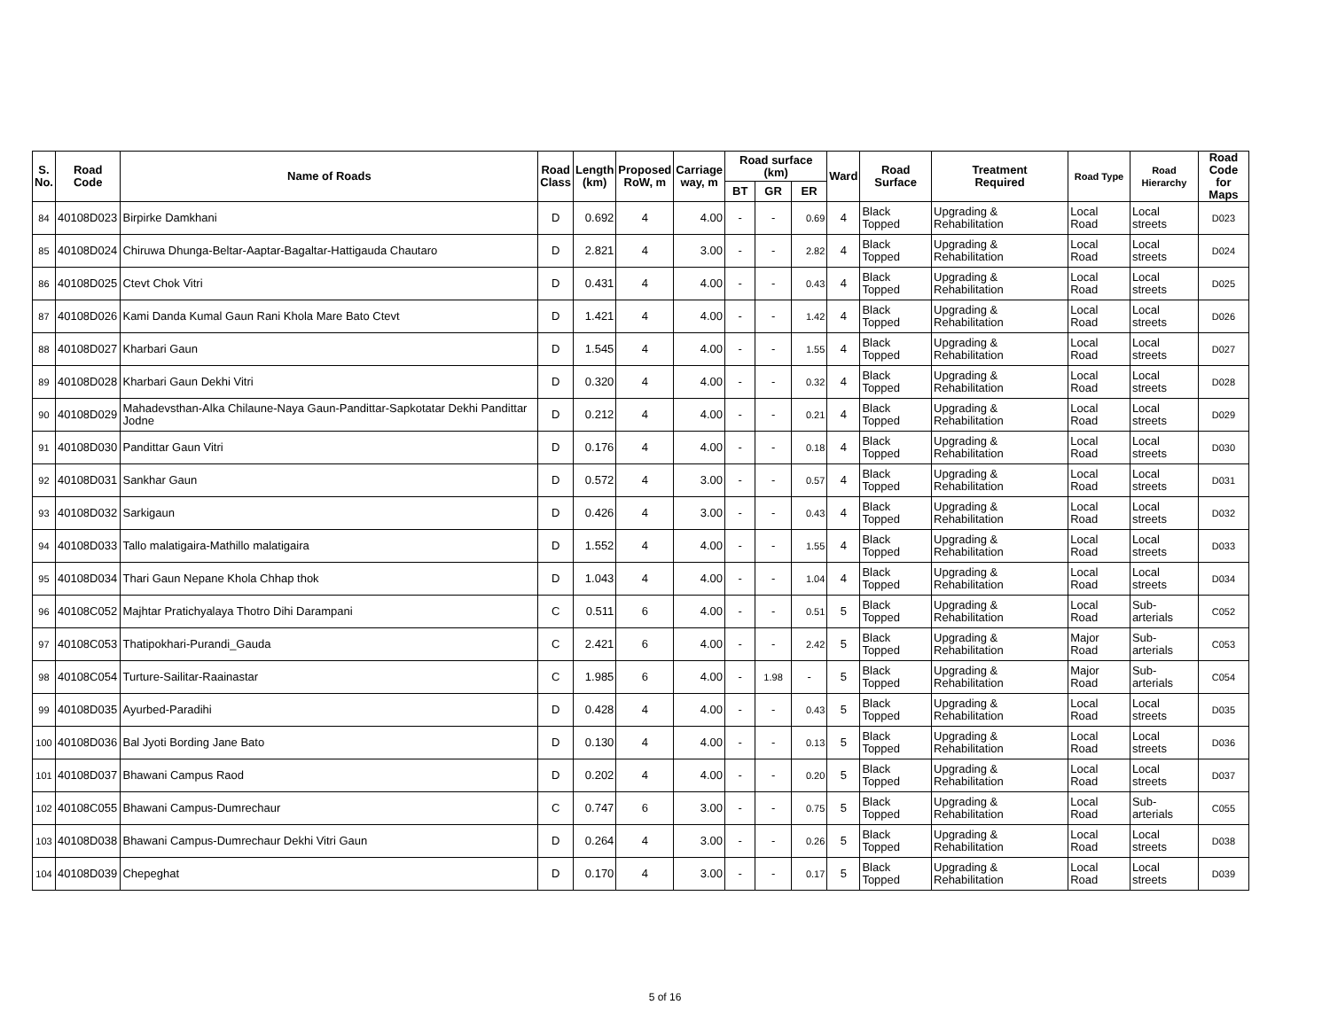| S. No. | Road Code | Name of Roads | Road Class | Length (km) | Proposed RoW, m | Carriage way, m | Road surface (km) | | | Ward | Road Surface | Treatment Required | Road Type | Road Hierarchy | Road Code for Maps |
| --- | --- | --- | --- | --- | --- | --- | --- | --- | --- | --- | --- | --- | --- | --- | --- |
| | | | | | | | BT | GR | ER | | | | | | |
| 84 | 40108D023 | Birpirke Damkhani | D | 0.692 | 4 | 4.00 | - | - | 0.69 | 4 | Black Topped | Upgrading & Rehabilitation | Local Road | Local streets | D023 |
| 85 | 40108D024 | Chiruwa Dhunga-Beltar-Aaptar-Bagaltar-Hattigauda Chautaro | D | 2.821 | 4 | 3.00 | - | - | 2.82 | 4 | Black Topped | Upgrading & Rehabilitation | Local Road | Local streets | D024 |
| 86 | 40108D025 | Ctevt Chok Vitri | D | 0.431 | 4 | 4.00 | - | - | 0.43 | 4 | Black Topped | Upgrading & Rehabilitation | Local Road | Local streets | D025 |
| 87 | 40108D026 | Kami Danda Kumal Gaun Rani Khola Mare Bato Ctevt | D | 1.421 | 4 | 4.00 | - | - | 1.42 | 4 | Black Topped | Upgrading & Rehabilitation | Local Road | Local streets | D026 |
| 88 | 40108D027 | Kharbari Gaun | D | 1.545 | 4 | 4.00 | - | - | 1.55 | 4 | Black Topped | Upgrading & Rehabilitation | Local Road | Local streets | D027 |
| 89 | 40108D028 | Kharbari Gaun Dekhi Vitri | D | 0.320 | 4 | 4.00 | - | - | 0.32 | 4 | Black Topped | Upgrading & Rehabilitation | Local Road | Local streets | D028 |
| 90 | 40108D029 | Mahadevsthan-Alka Chilaune-Naya Gaun-Pandittar-Sapkotatar Dekhi Pandittar Jodne | D | 0.212 | 4 | 4.00 | - | - | 0.21 | 4 | Black Topped | Upgrading & Rehabilitation | Local Road | Local streets | D029 |
| 91 | 40108D030 | Pandittar Gaun Vitri | D | 0.176 | 4 | 4.00 | - | - | 0.18 | 4 | Black Topped | Upgrading & Rehabilitation | Local Road | Local streets | D030 |
| 92 | 40108D031 | Sankhar Gaun | D | 0.572 | 4 | 3.00 | - | - | 0.57 | 4 | Black Topped | Upgrading & Rehabilitation | Local Road | Local streets | D031 |
| 93 | 40108D032 | Sarkigaun | D | 0.426 | 4 | 3.00 | - | - | 0.43 | 4 | Black Topped | Upgrading & Rehabilitation | Local Road | Local streets | D032 |
| 94 | 40108D033 | Tallo malatigaira-Mathillo malatigaira | D | 1.552 | 4 | 4.00 | - | - | 1.55 | 4 | Black Topped | Upgrading & Rehabilitation | Local Road | Local streets | D033 |
| 95 | 40108D034 | Thari Gaun Nepane Khola Chhap thok | D | 1.043 | 4 | 4.00 | - | - | 1.04 | 4 | Black Topped | Upgrading & Rehabilitation | Local Road | Local streets | D034 |
| 96 | 40108C052 | Majhtar Pratichyalaya Thotro Dihi Darampani | C | 0.511 | 6 | 4.00 | - | - | 0.51 | 5 | Black Topped | Upgrading & Rehabilitation | Local Road | Sub-arterials | C052 |
| 97 | 40108C053 | Thatipokhari-Purandi_Gauda | C | 2.421 | 6 | 4.00 | - | - | 2.42 | 5 | Black Topped | Upgrading & Rehabilitation | Major Road | Sub-arterials | C053 |
| 98 | 40108C054 | Turture-Sailitar-Raainastar | C | 1.985 | 6 | 4.00 | - | 1.98 | - | 5 | Black Topped | Upgrading & Rehabilitation | Major Road | Sub-arterials | C054 |
| 99 | 40108D035 | Ayurbed-Paradihi | D | 0.428 | 4 | 4.00 | - | - | 0.43 | 5 | Black Topped | Upgrading & Rehabilitation | Local Road | Local streets | D035 |
| 100 | 40108D036 | Bal Jyoti Bording Jane Bato | D | 0.130 | 4 | 4.00 | - | - | 0.13 | 5 | Black Topped | Upgrading & Rehabilitation | Local Road | Local streets | D036 |
| 101 | 40108D037 | Bhawani Campus Raod | D | 0.202 | 4 | 4.00 | - | - | 0.20 | 5 | Black Topped | Upgrading & Rehabilitation | Local Road | Local streets | D037 |
| 102 | 40108C055 | Bhawani Campus-Dumrechaur | C | 0.747 | 6 | 3.00 | - | - | 0.75 | 5 | Black Topped | Upgrading & Rehabilitation | Local Road | Sub-arterials | C055 |
| 103 | 40108D038 | Bhawani Campus-Dumrechaur Dekhi Vitri Gaun | D | 0.264 | 4 | 3.00 | - | - | 0.26 | 5 | Black Topped | Upgrading & Rehabilitation | Local Road | Local streets | D038 |
| 104 | 40108D039 | Chepeghat | D | 0.170 | 4 | 3.00 | - | - | 0.17 | 5 | Black Topped | Upgrading & Rehabilitation | Local Road | Local streets | D039 |
5 of 16